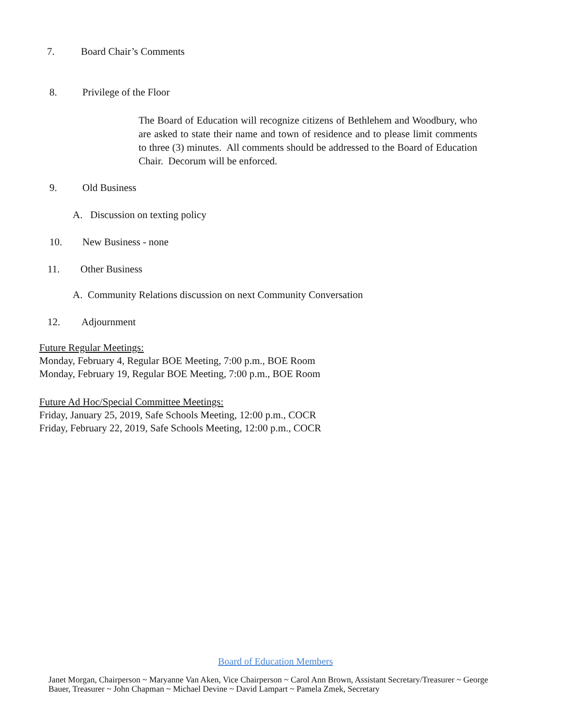7. Board Chair’s Comments
8. Privilege of the Floor
The Board of Education will recognize citizens of Bethlehem and Woodbury, who are asked to state their name and town of residence and to please limit comments to three (3) minutes. All comments should be addressed to the Board of Education Chair. Decorum will be enforced.
9. Old Business
A. Discussion on texting policy
10. New Business - none
11. Other Business
A. Community Relations discussion on next Community Conversation
12. Adjournment
Future Regular Meetings:
Monday, February 4, Regular BOE Meeting, 7:00 p.m., BOE Room
Monday, February 19, Regular BOE Meeting, 7:00 p.m., BOE Room
Future Ad Hoc/Special Committee Meetings:
Friday, January 25, 2019, Safe Schools Meeting, 12:00 p.m., COCR
Friday, February 22, 2019, Safe Schools Meeting, 12:00 p.m., COCR
Board of Education Members
Janet Morgan, Chairperson ~ Maryanne Van Aken, Vice Chairperson ~ Carol Ann Brown, Assistant Secretary/Treasurer ~ George Bauer, Treasurer ~ John Chapman ~ Michael Devine ~ David Lampart ~ Pamela Zmek, Secretary